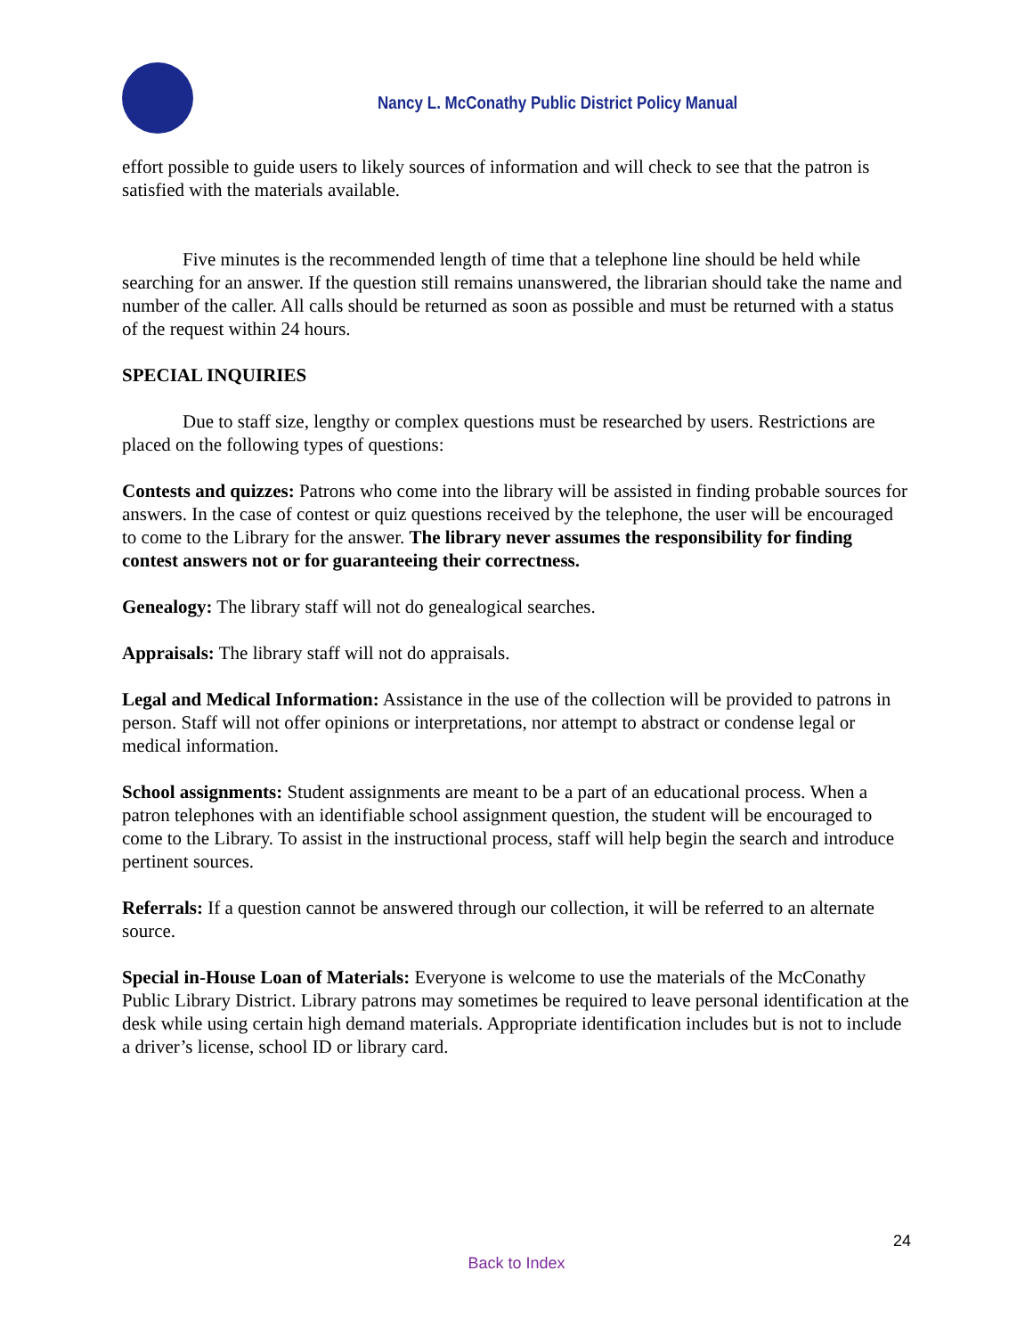Nancy L. McConathy Public District Policy Manual
effort possible to guide users to likely sources of information and will check to see that the patron is satisfied with the materials available.
Five minutes is the recommended length of time that a telephone line should be held while searching for an answer. If the question still remains unanswered, the librarian should take the name and number of the caller. All calls should be returned as soon as possible and must be returned with a status of the request within 24 hours.
SPECIAL INQUIRIES
Due to staff size, lengthy or complex questions must be researched by users. Restrictions are placed on the following types of questions:
Contests and quizzes: Patrons who come into the library will be assisted in finding probable sources for answers. In the case of contest or quiz questions received by the telephone, the user will be encouraged to come to the Library for the answer. The library never assumes the responsibility for finding contest answers not or for guaranteeing their correctness.
Genealogy: The library staff will not do genealogical searches.
Appraisals: The library staff will not do appraisals.
Legal and Medical Information: Assistance in the use of the collection will be provided to patrons in person. Staff will not offer opinions or interpretations, nor attempt to abstract or condense legal or medical information.
School assignments: Student assignments are meant to be a part of an educational process. When a patron telephones with an identifiable school assignment question, the student will be encouraged to come to the Library. To assist in the instructional process, staff will help begin the search and introduce pertinent sources.
Referrals: If a question cannot be answered through our collection, it will be referred to an alternate source.
Special in-House Loan of Materials: Everyone is welcome to use the materials of the McConathy Public Library District. Library patrons may sometimes be required to leave personal identification at the desk while using certain high demand materials. Appropriate identification includes but is not to include a driver’s license, school ID or library card.
24
Back to Index